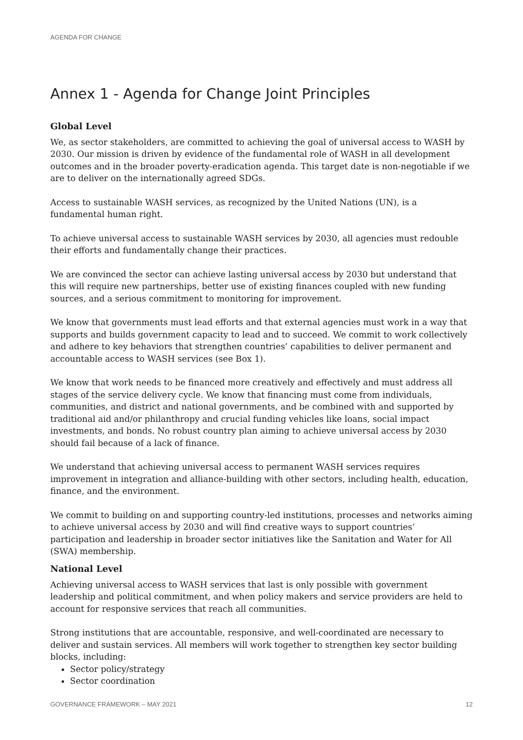AGENDA FOR CHANGE
Annex 1 - Agenda for Change Joint Principles
Global Level
We, as sector stakeholders, are committed to achieving the goal of universal access to WASH by 2030. Our mission is driven by evidence of the fundamental role of WASH in all development outcomes and in the broader poverty-eradication agenda. This target date is non-negotiable if we are to deliver on the internationally agreed SDGs.
Access to sustainable WASH services, as recognized by the United Nations (UN), is a fundamental human right.
To achieve universal access to sustainable WASH services by 2030, all agencies must redouble their efforts and fundamentally change their practices.
We are convinced the sector can achieve lasting universal access by 2030 but understand that this will require new partnerships, better use of existing finances coupled with new funding sources, and a serious commitment to monitoring for improvement.
We know that governments must lead efforts and that external agencies must work in a way that supports and builds government capacity to lead and to succeed. We commit to work collectively and adhere to key behaviors that strengthen countries’ capabilities to deliver permanent and accountable access to WASH services (see Box 1).
We know that work needs to be financed more creatively and effectively and must address all stages of the service delivery cycle. We know that financing must come from individuals, communities, and district and national governments, and be combined with and supported by traditional aid and/or philanthropy and crucial funding vehicles like loans, social impact investments, and bonds. No robust country plan aiming to achieve universal access by 2030 should fail because of a lack of finance.
We understand that achieving universal access to permanent WASH services requires improvement in integration and alliance-building with other sectors, including health, education, finance, and the environment.
We commit to building on and supporting country-led institutions, processes and networks aiming to achieve universal access by 2030 and will find creative ways to support countries’ participation and leadership in broader sector initiatives like the Sanitation and Water for All (SWA) membership.
National Level
Achieving universal access to WASH services that last is only possible with government leadership and political commitment, and when policy makers and service providers are held to account for responsive services that reach all communities.
Strong institutions that are accountable, responsive, and well-coordinated are necessary to deliver and sustain services. All members will work together to strengthen key sector building blocks, including:
Sector policy/strategy
Sector coordination
GOVERNANCE FRAMEWORK – MAY 2021 12